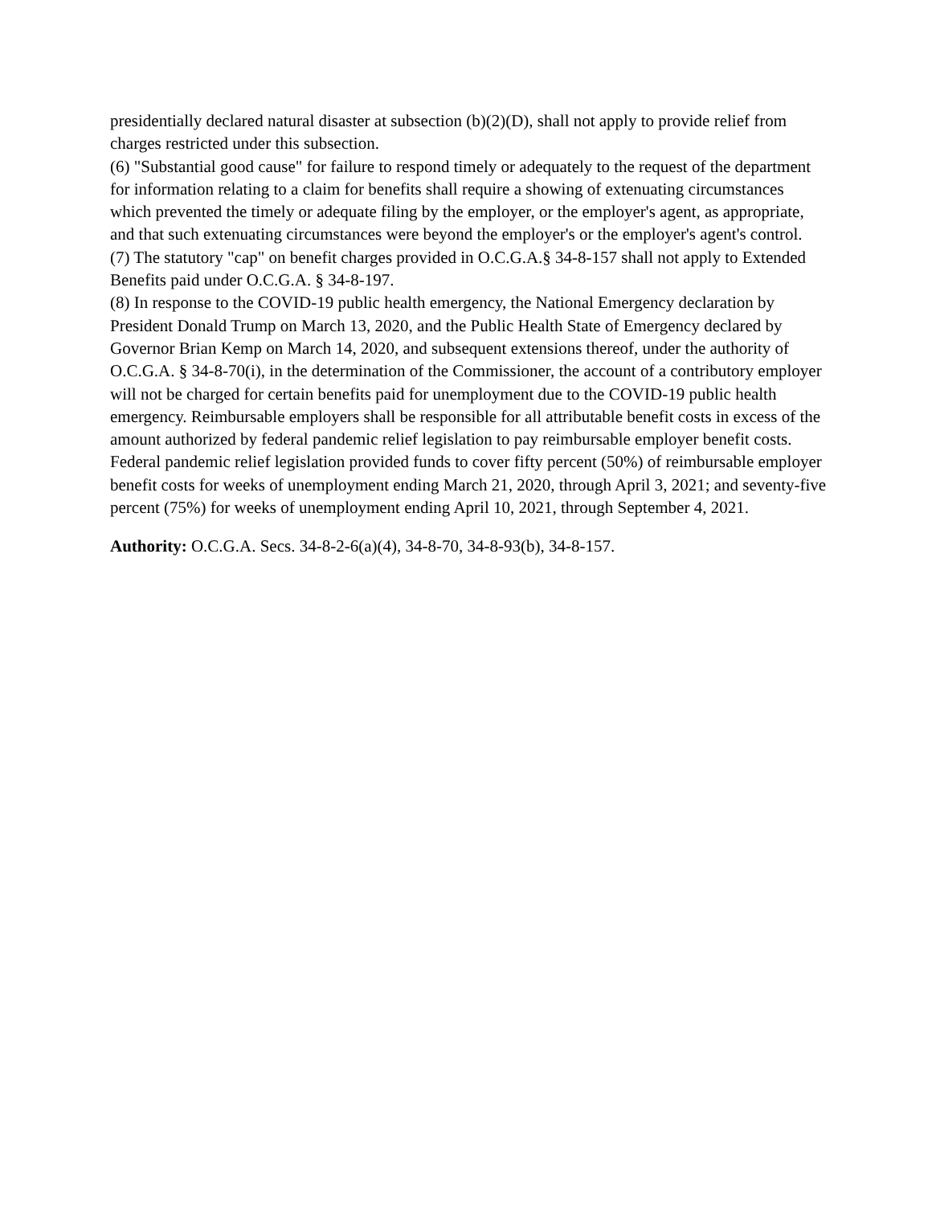presidentially declared natural disaster at subsection (b)(2)(D), shall not apply to provide relief from charges restricted under this subsection.
(6) "Substantial good cause" for failure to respond timely or adequately to the request of the department for information relating to a claim for benefits shall require a showing of extenuating circumstances which prevented the timely or adequate filing by the employer, or the employer's agent, as appropriate, and that such extenuating circumstances were beyond the employer's or the employer's agent's control.
(7) The statutory "cap" on benefit charges provided in O.C.G.A.§ 34-8-157 shall not apply to Extended Benefits paid under O.C.G.A. § 34-8-197.
(8) In response to the COVID-19 public health emergency, the National Emergency declaration by President Donald Trump on March 13, 2020, and the Public Health State of Emergency declared by Governor Brian Kemp on March 14, 2020, and subsequent extensions thereof, under the authority of O.C.G.A. § 34-8-70(i), in the determination of the Commissioner, the account of a contributory employer will not be charged for certain benefits paid for unemployment due to the COVID-19 public health emergency. Reimbursable employers shall be responsible for all attributable benefit costs in excess of the amount authorized by federal pandemic relief legislation to pay reimbursable employer benefit costs. Federal pandemic relief legislation provided funds to cover fifty percent (50%) of reimbursable employer benefit costs for weeks of unemployment ending March 21, 2020, through April 3, 2021; and seventy-five percent (75%) for weeks of unemployment ending April 10, 2021, through September 4, 2021.
Authority: O.C.G.A. Secs. 34-8-2-6(a)(4), 34-8-70, 34-8-93(b), 34-8-157.